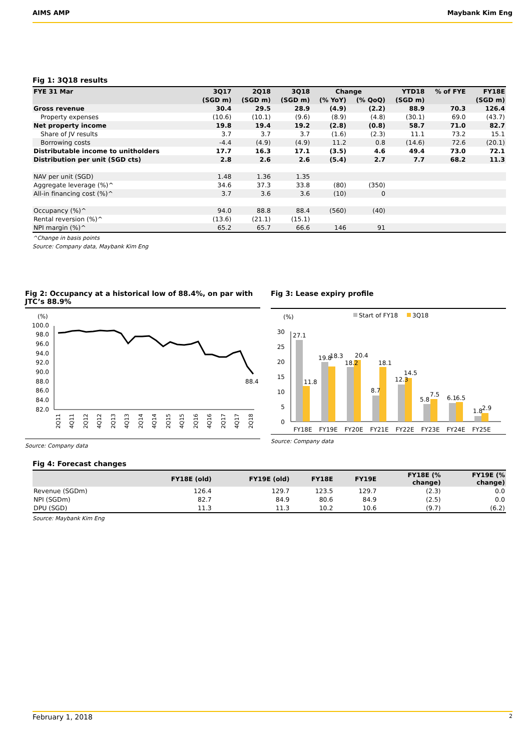AIMS AMP Maybank Kim Eng
Fig 1: 3Q18 results
| FYE 31 Mar | 3Q17 | 2Q18 | 3Q18 | Change | | YTD18 | % of FYE | FY18E |
| --- | --- | --- | --- | --- | --- | --- | --- | --- |
| | (SGD m) | (SGD m) | (SGD m) | (% YoY) | (% QoQ) | (SGD m) | | (SGD m) |
| Gross revenue | 30.4 | 29.5 | 28.9 | (4.9) | (2.2) | 88.9 | 70.3 | 126.4 |
| Property expenses | (10.6) | (10.1) | (9.6) | (8.9) | (4.8) | (30.1) | 69.0 | (43.7) |
| Net property income | 19.8 | 19.4 | 19.2 | (2.8) | (0.8) | 58.7 | 71.0 | 82.7 |
| Share of JV results | 3.7 | 3.7 | 3.7 | (1.6) | (2.3) | 11.1 | 73.2 | 15.1 |
| Borrowing costs | -4.4 | (4.9) | (4.9) | 11.2 | 0.8 | (14.6) | 72.6 | (20.1) |
| Distributable income to unitholders | 17.7 | 16.3 | 17.1 | (3.5) | 4.6 | 49.4 | 73.0 | 72.1 |
| Distribution per unit (SGD cts) | 2.8 | 2.6 | 2.6 | (5.4) | 2.7 | 7.7 | 68.2 | 11.3 |
| NAV per unit (SGD) | 1.48 | 1.36 | 1.35 | | | | | |
| Aggregate leverage (%)^ | 34.6 | 37.3 | 33.8 | (80) | (350) | | | |
| All-in financing cost (%)^ | 3.7 | 3.6 | 3.6 | (10) | 0 | | | |
| Occupancy (%)^ | 94.0 | 88.8 | 88.4 | (560) | (40) | | | |
| Rental reversion (%)^ | (13.6) | (21.1) | (15.1) | | | | | |
| NPI margin (%)^ | 65.2 | 65.7 | 66.6 | 146 | 91 | | | |
^Change in basis points
Source: Company data, Maybank Kim Eng
Fig 2: Occupancy at a historical low of 88.4%, on par with JTC’s 88.9%
(%)
100.0
98.0
96.0
94.0
92.0
90.0
88.0
86.0
84.0
82.0
88.4
2Q11
4Q11
2Q12
4Q12
2Q13
4Q13
2Q14
4Q14
2Q15
4Q15
2Q16
4Q16
2Q17
4Q17
2Q18
Source: Company data
Fig 3: Lease expiry profile
(%)
Start of FY18
3Q18
30
25
20
15
10
5
0
27.1
11.8
19.8
18.3
18.2
20.4
8.7
18.1
12.3
14.5
5.8
7.5
6.1
6.5
1.8
2.9
FY18E
FY19E
FY20E
FY21E
FY22E
FY23E
FY24E
FY25E
Source: Company data
Fig 4: Forecast changes
| | FY18E (old) | FY19E (old) | FY18E | FY19E | FY18E (% change) | FY19E (% change) |
| --- | --- | --- | --- | --- | --- | --- |
| Revenue (SGDm) | 126.4 | 129.7 | 123.5 | 129.7 | (2.3) | 0.0 |
| NPI (SGDm) | 82.7 | 84.9 | 80.6 | 84.9 | (2.5) | 0.0 |
| DPU (SGD) | 11.3 | 11.3 | 10.2 | 10.6 | (9.7) | (6.2) |
Source: Maybank Kim Eng
February 1, 2018 2